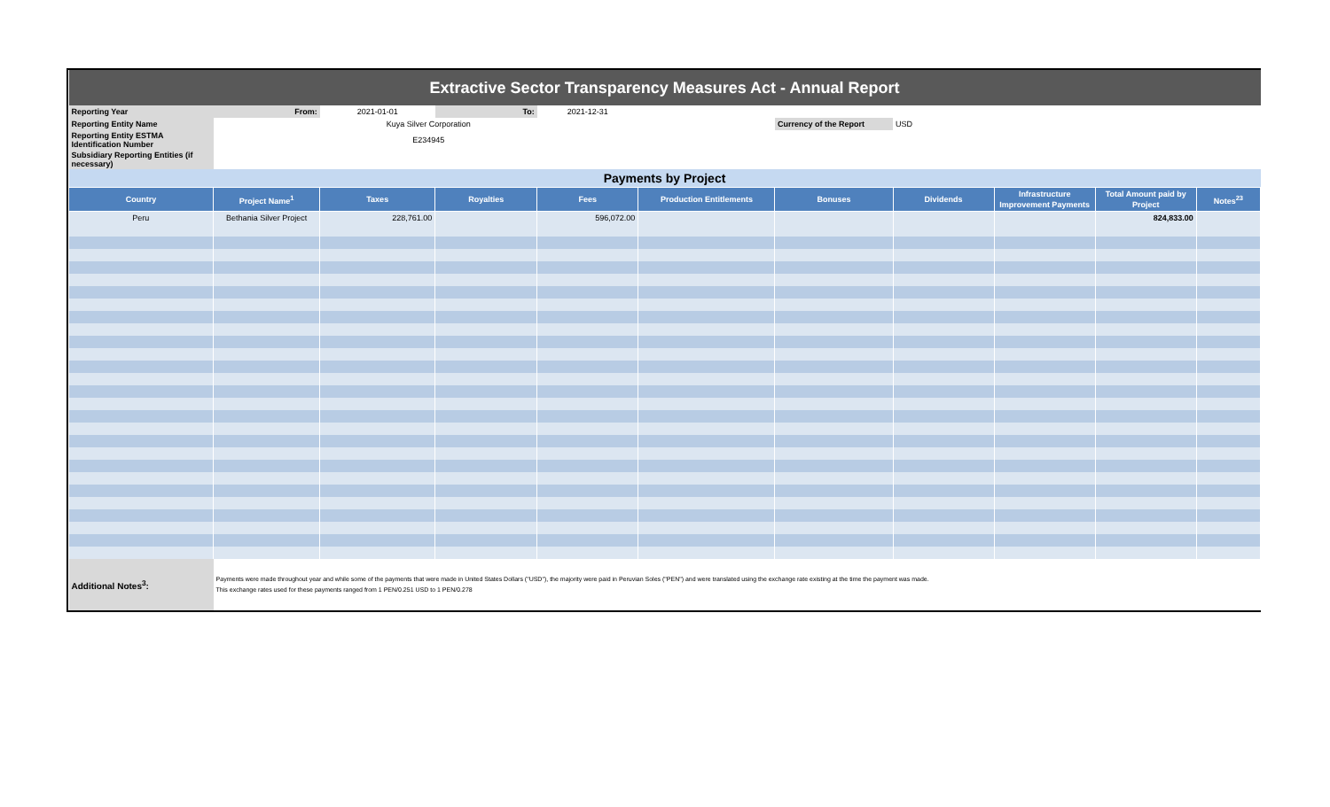| Extractive Sector Transparency Measures Act - Annual Report | | | | | | | | | | |
| Reporting Year | From: | 2021-01-01 | To: | 2021-12-31 | | | | | | |
| Reporting Entity Name | | Kuya Silver Corporation | | | | Currency of the Report | USD | | | |
| Reporting Entity ESTMA Identification Number | | E234945 | | | | | | | | |
| Subsidiary Reporting Entities (if necessary) | | | | | | | | | | |
| Payments by Project | | | | | | | | | | |
| Country | Project Name<sup>1</sup> | Taxes | Royalties | Fees | Production Entitlements | Bonuses | Dividends | Infrastructure Improvement Payments | Total Amount paid by Project | Notes<sup>23</sup> |
| Peru | Bethania Silver Project | 228,761.00 | | 596,072.00 | | | | | 824,833.00 | |
| Additional Notes<sup>3</sup>: | Payments were made throughout year and while some of the payments that were made in United States Dollars ("USD"), the majority were paid in Peruvian Soles ("PEN") and were translated using the exchange rate existing at the time the payment was made. This exchange rates used for these payments ranged from 1 PEN/0.251 USD to 1 PEN/0.278 | | | | | | | | | |